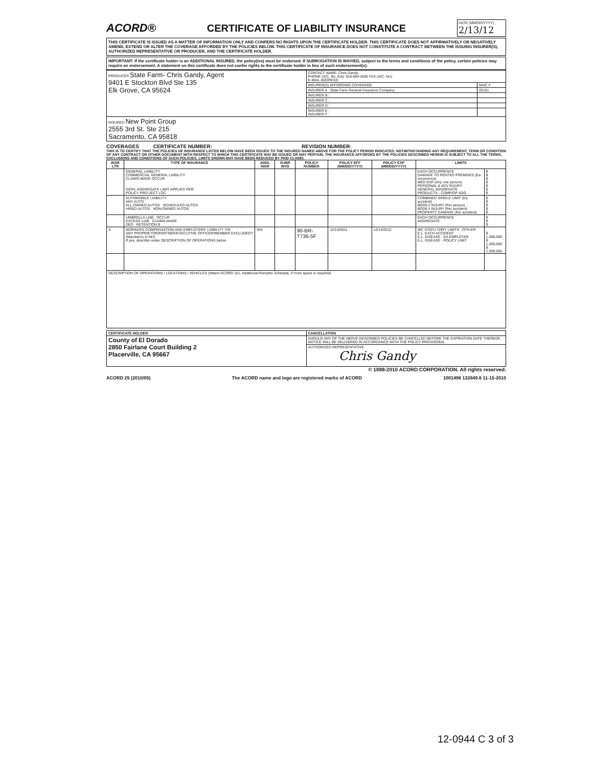ACORD® CERTIFICATE OF LIABILITY INSURANCE
DATE (MM/DD/YYYY)
2/13/12
THIS CERTIFICATE IS ISSUED AS A MATTER OF INFORMATION ONLY AND CONFERS NO RIGHTS UPON THE CERTIFICATE HOLDER. THIS CERTIFICATE DOES NOT AFFIRMATIVELY OR NEGATIVELY AMEND, EXTEND OR ALTER THE COVERAGE AFFORDED BY THE POLICIES BELOW. THIS CERTIFICATE OF INSURANCE DOES NOT CONSTITUTE A CONTRACT BETWEEN THE ISSUING INSURER(S), AUTHORIZED REPRESENTATIVE OR PRODUCER, AND THE CERTIFICATE HOLDER.
IMPORTANT: If the certificate holder is an ADDITIONAL INSURED, the policy(ies) must be endorsed. If SUBROGATION IS WAIVED, subject to the terms and conditions of the policy, certain policies may require an endorsement. A statement on this certificate does not confer rights to the certificate holder in lieu of such endorsement(s).
| PRODUCER State Farm- Chris Gandy, Agent 9401 E Stockton Blvd Ste 135 Elk Grove, CA 95624 | CONTACT NAME: Chris Gandy PHONE (A/C, No, Ext): 916-684-2655 FAX (A/C, No): E-MAIL ADDRESS: | |
| | INSURER(S) AFFORDING COVERAGE | NAIC # |
| | INSURER A : State Farm General Insurance Company | 25151 |
| | INSURER B : | |
| | INSURER C : | |
| | INSURER D : | |
| | INSURER E : INSURER F : | |
| INSURED New Point Group 2555 3rd St. Ste 215 Sacramento, CA 95818 | | |
COVERAGES CERTIFICATE NUMBER: REVISION NUMBER:
THIS IS TO CERTIFY THAT THE POLICIES OF INSURANCE LISTED BELOW HAVE BEEN ISSUED TO THE INSURED NAMED ABOVE FOR THE POLICY PERIOD INDICATED. NOTWITHSTANDING ANY REQUIREMENT, TERM OR CONDITION OF ANY CONTRACT OR OTHER DOCUMENT WITH RESPECT TO WHICH THIS CERTIFICATE MAY BE ISSUED OR MAY PERTAIN, THE INSURANCE AFFORDED BY THE POLICIES DESCRIBED HEREIN IS SUBJECT TO ALL THE TERMS, EXCLUSIONS AND CONDITIONS OF SUCH POLICIES. LIMITS SHOWN MAY HAVE BEEN REDUCED BY PAID CLAIMS.
| INSR LTR | TYPE OF INSURANCE | ADDL INSR | SUBR WVD | POLICY NUMBER | POLICY EFF (MM/DD/YYYY) | POLICY EXP (MM/DD/YYYY) | LIMITS | |
| --- | --- | --- | --- | --- | --- | --- | --- | --- |
| | GENERAL LIABILITY COMMERCIAL GENERAL LIABILITY CLAIMS-MADE OCCUR GEN'L AGGREGATE LIMIT APPLIES PER: POLICY PRO-JECT LOC | | | | | | EACH OCCURRENCE DAMAGE TO RENTED PREMISES (Ea occurrence) MED EXP (Any one person) PERSONAL & ADV INJURY GENERAL AGGREGATE PRODUCTS - COMP/OP AGG | $ $ $ $ $ $ $ |
| | AUTOMOBILE LIABILITY ANY AUTO ALL OWNED AUTOS SCHEDULED AUTOS HIRED AUTOS NON-OWNED AUTOS | | | | | | COMBINED SINGLE LIMIT (Ea accident) BODILY INJURY (Per person) BODILY INJURY (Per accident) PROPERTY DAMAGE (Per accident) | $ $ $ $ $ |
| | UMBRELLA LIAB OCCUR EXCESS LIAB CLAIMS-MADE DED RETENTION $ | | | | | | EACH OCCURRENCE AGGREGATE | $ $ $ |
| A | WORKERS COMPENSATION AND EMPLOYERS' LIABILITY Y/N ANY PROPRIETOR/PARTNER/EXECUTIVE OFFICER/MEMBER EXCLUDED? (Mandatory in NH) If yes, describe under DESCRIPTION OF OPERATIONS below | N/A | | 90-BR-T736-5F | 12/14/2011 | 12/14/2012 | WC STATU-TORY LIMITS OTH-ER E.L. EACH ACCIDENT E.L. DISEASE - EA EMPLOYEE E.L. DISEASE - POLICY LIMIT | $ 1,000,000 $ 1,000,000 $ 1,000,000 |
| DESCRIPTION OF OPERATIONS / LOCATIONS / VEHICLES (Attach ACORD 101, Additional Remarks Schedule, if more space is required) | | | | | | | | |
| CERTIFICATE HOLDER | CANCELLATION |
| --- | --- |
| County of El Dorado 2850 Fairlane Court Building 2 Placerville, CA 95667 | SHOULD ANY OF THE ABOVE DESCRIBED POLICIES BE CANCELLED BEFORE THE EXPIRATION DATE THEREOF, NOTICE WILL BE DELIVERED IN ACCORDANCE WITH THE POLICY PROVISIONS. |
| | AUTHORIZED REPRESENTATIVE Chris Gandy |
© 1988-2010 ACORD CORPORATION. All rights reserved.
ACORD 25 (2010/05) The ACORD name and logo are registered marks of ACORD 1001496 132849.6 11-15-2010
12-0944 C 3 of 3